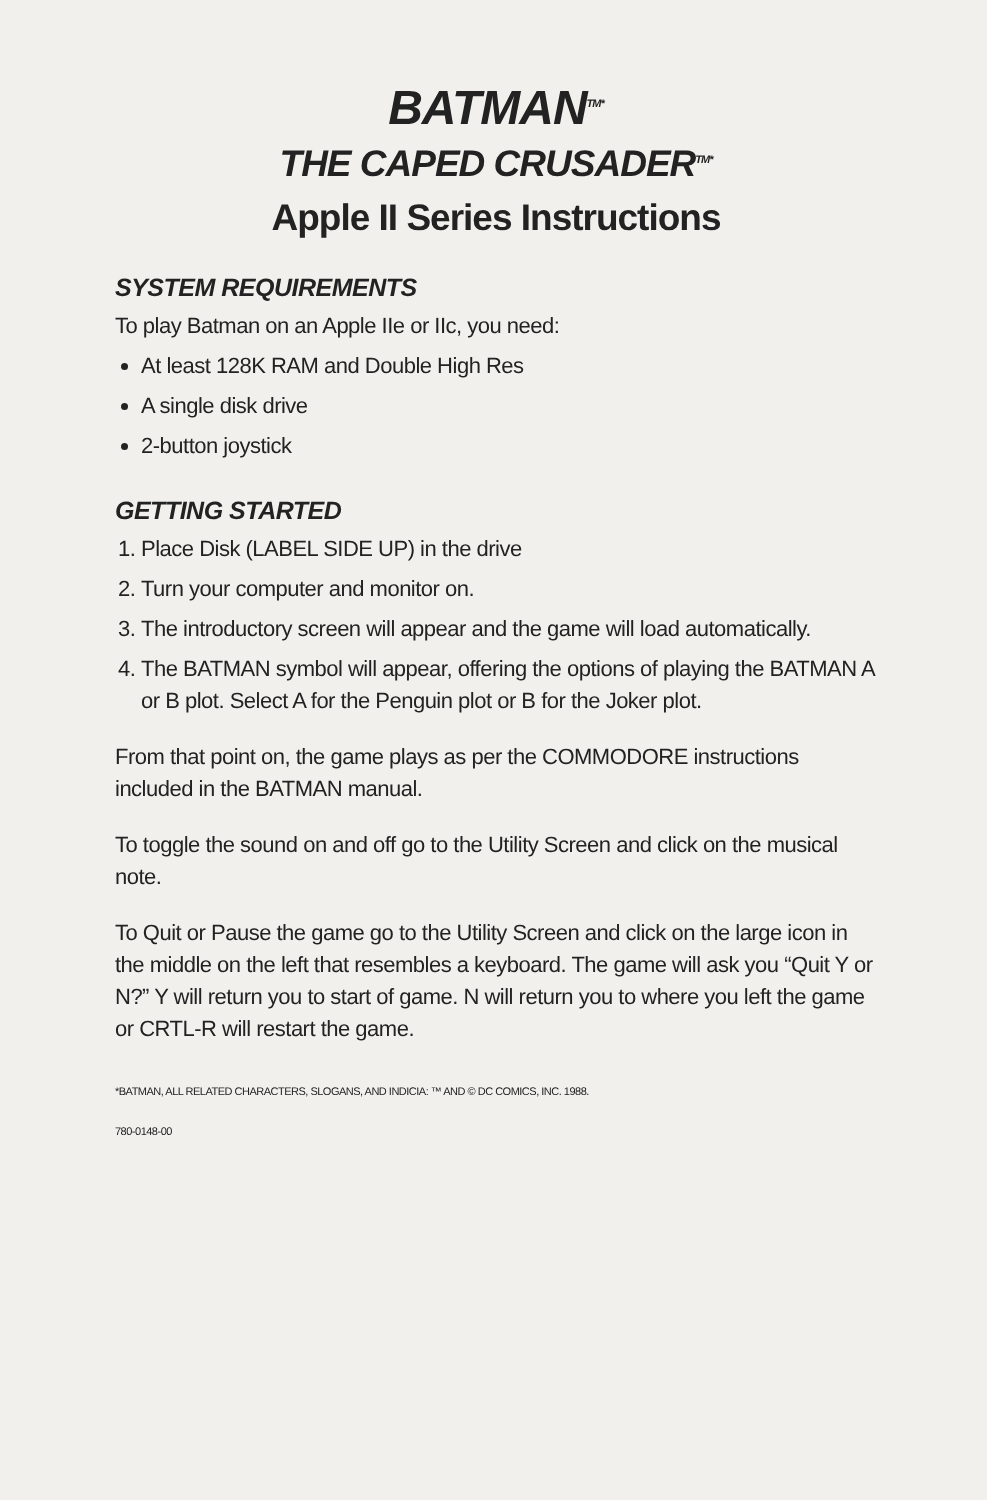BATMAN<sup>TM*</sup>
THE CAPED CRUSADER<sup>TM*</sup>
Apple II Series Instructions
SYSTEM REQUIREMENTS
To play Batman on an Apple IIe or IIc, you need:
At least 128K RAM and Double High Res
A single disk drive
2-button joystick
GETTING STARTED
1. Place Disk (LABEL SIDE UP) in the drive
2. Turn your computer and monitor on.
3. The introductory screen will appear and the game will load automatically.
4. The BATMAN symbol will appear, offering the options of playing the BATMAN A or B plot. Select A for the Penguin plot or B for the Joker plot.
From that point on, the game plays as per the COMMODORE instructions included in the BATMAN manual.
To toggle the sound on and off go to the Utility Screen and click on the musical note.
To Quit or Pause the game go to the Utility Screen and click on the large icon in the middle on the left that resembles a keyboard. The game will ask you “Quit Y or N?” Y will return you to start of game. N will return you to where you left the game or CRTL-R will restart the game.
*BATMAN, ALL RELATED CHARACTERS, SLOGANS, AND INDICIA: ™ AND © DC COMICS, INC. 1988.
780-0148-00